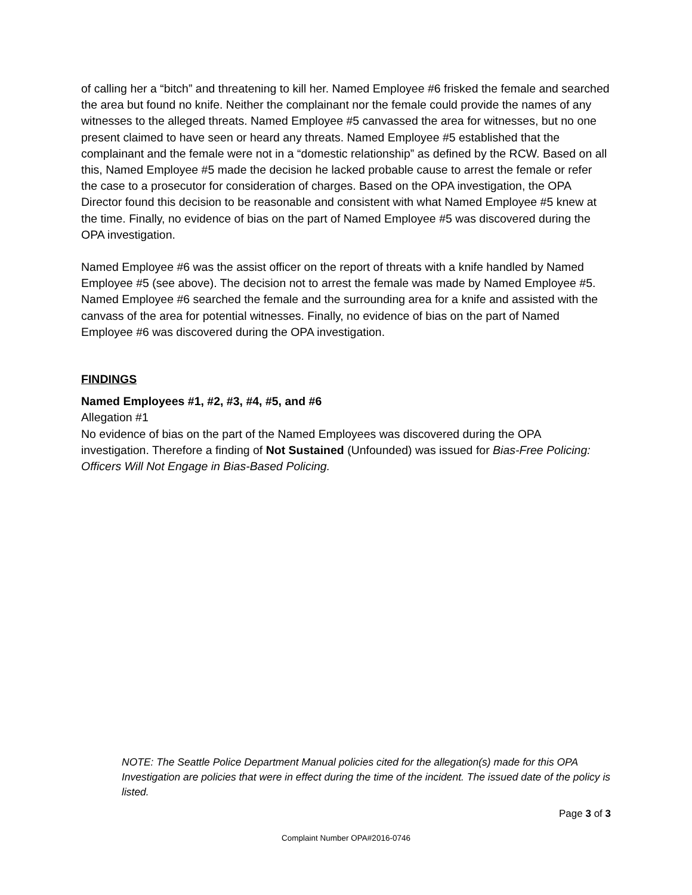of calling her a “bitch” and threatening to kill her. Named Employee #6 frisked the female and searched the area but found no knife. Neither the complainant nor the female could provide the names of any witnesses to the alleged threats. Named Employee #5 canvassed the area for witnesses, but no one present claimed to have seen or heard any threats. Named Employee #5 established that the complainant and the female were not in a “domestic relationship” as defined by the RCW. Based on all this, Named Employee #5 made the decision he lacked probable cause to arrest the female or refer the case to a prosecutor for consideration of charges. Based on the OPA investigation, the OPA Director found this decision to be reasonable and consistent with what Named Employee #5 knew at the time. Finally, no evidence of bias on the part of Named Employee #5 was discovered during the OPA investigation.
Named Employee #6 was the assist officer on the report of threats with a knife handled by Named Employee #5 (see above). The decision not to arrest the female was made by Named Employee #5. Named Employee #6 searched the female and the surrounding area for a knife and assisted with the canvass of the area for potential witnesses. Finally, no evidence of bias on the part of Named Employee #6 was discovered during the OPA investigation.
FINDINGS
Named Employees #1, #2, #3, #4, #5, and #6
Allegation #1
No evidence of bias on the part of the Named Employees was discovered during the OPA investigation. Therefore a finding of Not Sustained (Unfounded) was issued for Bias-Free Policing: Officers Will Not Engage in Bias-Based Policing.
NOTE: The Seattle Police Department Manual policies cited for the allegation(s) made for this OPA Investigation are policies that were in effect during the time of the incident. The issued date of the policy is listed.
Page 3 of 3
Complaint Number OPA#2016-0746